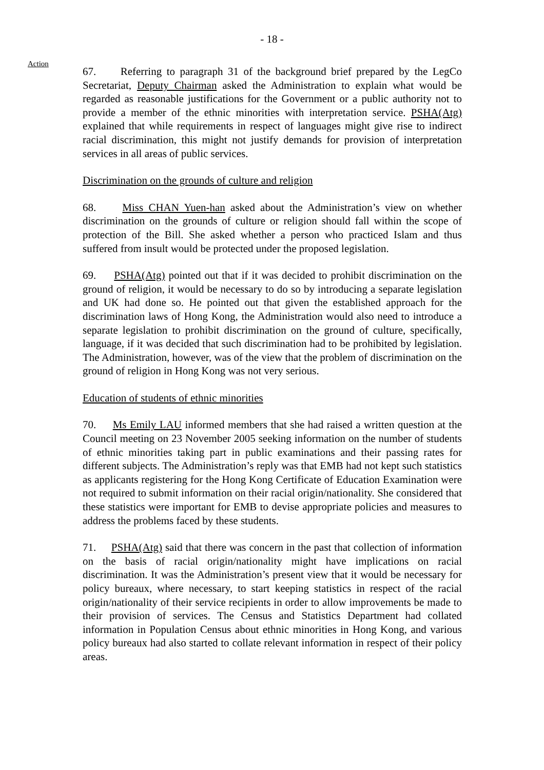- 18 -
Action
67. Referring to paragraph 31 of the background brief prepared by the LegCo Secretariat, Deputy Chairman asked the Administration to explain what would be regarded as reasonable justifications for the Government or a public authority not to provide a member of the ethnic minorities with interpretation service. PSHA(Atg) explained that while requirements in respect of languages might give rise to indirect racial discrimination, this might not justify demands for provision of interpretation services in all areas of public services.
Discrimination on the grounds of culture and religion
68. Miss CHAN Yuen-han asked about the Administration’s view on whether discrimination on the grounds of culture or religion should fall within the scope of protection of the Bill. She asked whether a person who practiced Islam and thus suffered from insult would be protected under the proposed legislation.
69. PSHA(Atg) pointed out that if it was decided to prohibit discrimination on the ground of religion, it would be necessary to do so by introducing a separate legislation and UK had done so. He pointed out that given the established approach for the discrimination laws of Hong Kong, the Administration would also need to introduce a separate legislation to prohibit discrimination on the ground of culture, specifically, language, if it was decided that such discrimination had to be prohibited by legislation. The Administration, however, was of the view that the problem of discrimination on the ground of religion in Hong Kong was not very serious.
Education of students of ethnic minorities
70. Ms Emily LAU informed members that she had raised a written question at the Council meeting on 23 November 2005 seeking information on the number of students of ethnic minorities taking part in public examinations and their passing rates for different subjects. The Administration’s reply was that EMB had not kept such statistics as applicants registering for the Hong Kong Certificate of Education Examination were not required to submit information on their racial origin/nationality. She considered that these statistics were important for EMB to devise appropriate policies and measures to address the problems faced by these students.
71. PSHA(Atg) said that there was concern in the past that collection of information on the basis of racial origin/nationality might have implications on racial discrimination. It was the Administration’s present view that it would be necessary for policy bureaux, where necessary, to start keeping statistics in respect of the racial origin/nationality of their service recipients in order to allow improvements be made to their provision of services. The Census and Statistics Department had collated information in Population Census about ethnic minorities in Hong Kong, and various policy bureaux had also started to collate relevant information in respect of their policy areas.